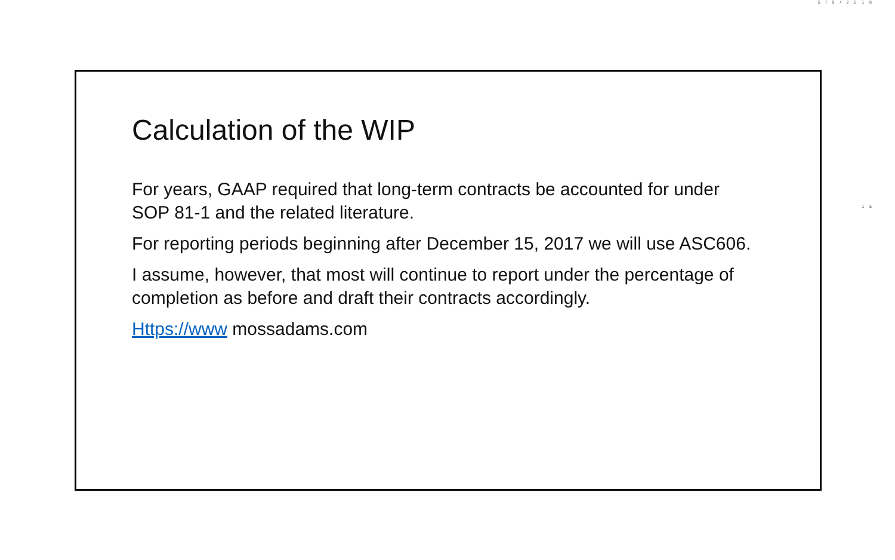5/9/2018
15
Calculation of the WIP
For years, GAAP required that long-term contracts be accounted for under SOP 81-1 and the related literature.
For reporting periods beginning after December 15, 2017 we will use ASC606.
I assume, however, that most will continue to report under the percentage of completion as before and draft their contracts accordingly.
Https://www mossadams.com